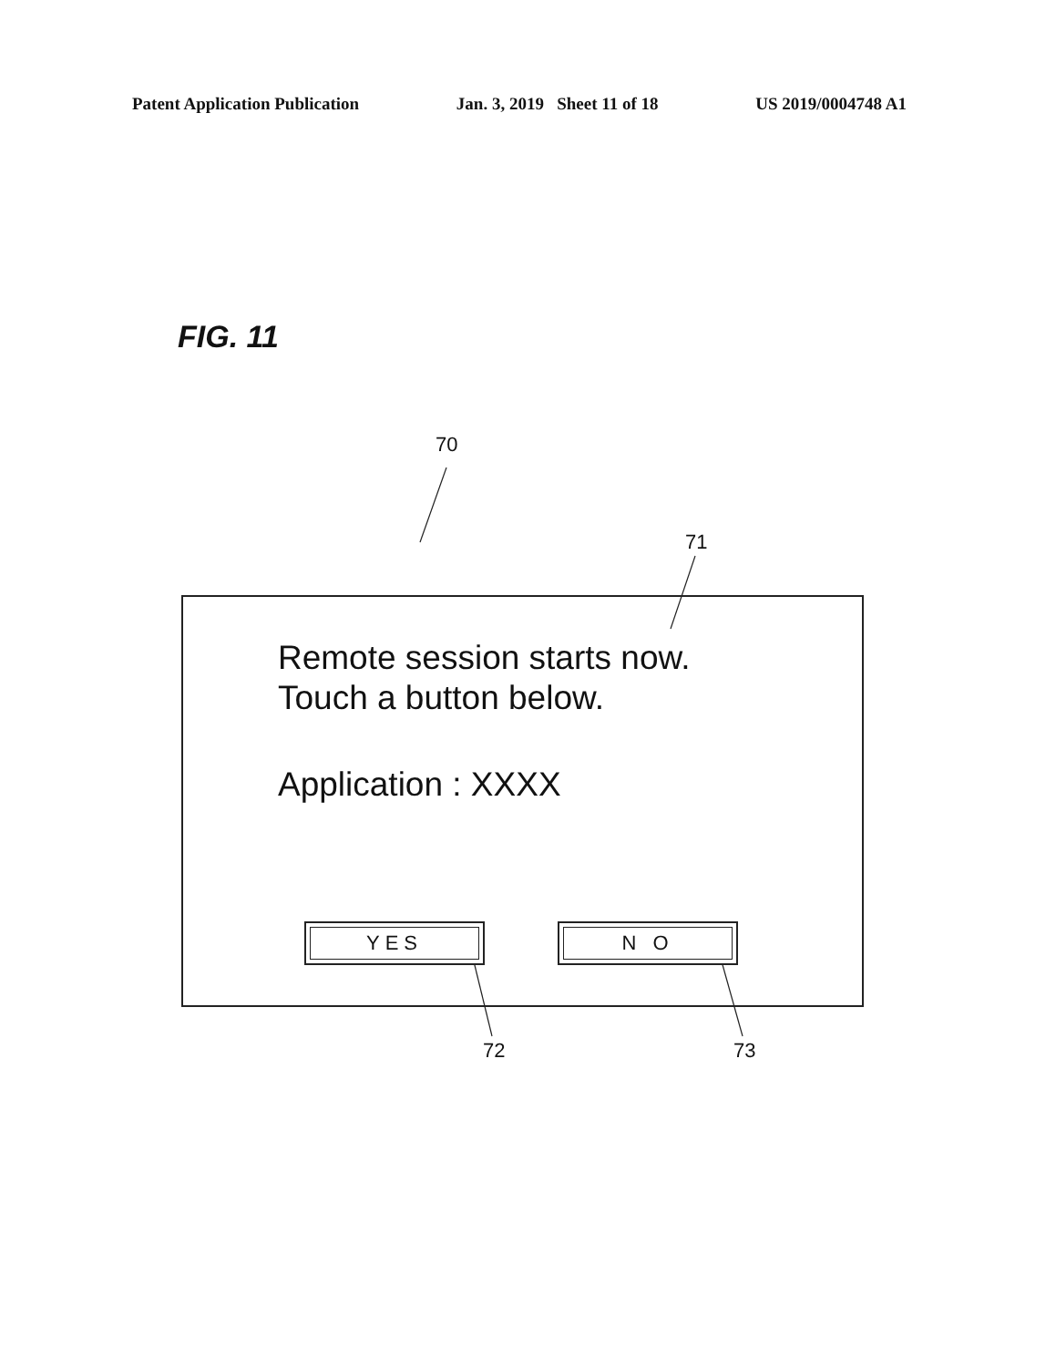Patent Application Publication Jan. 3, 2019 Sheet 11 of 18 US 2019/0004748 A1
FIG. 11
70
71
Remote session starts now.
Touch a button below.
Application : XXXX
YES N O
72 73